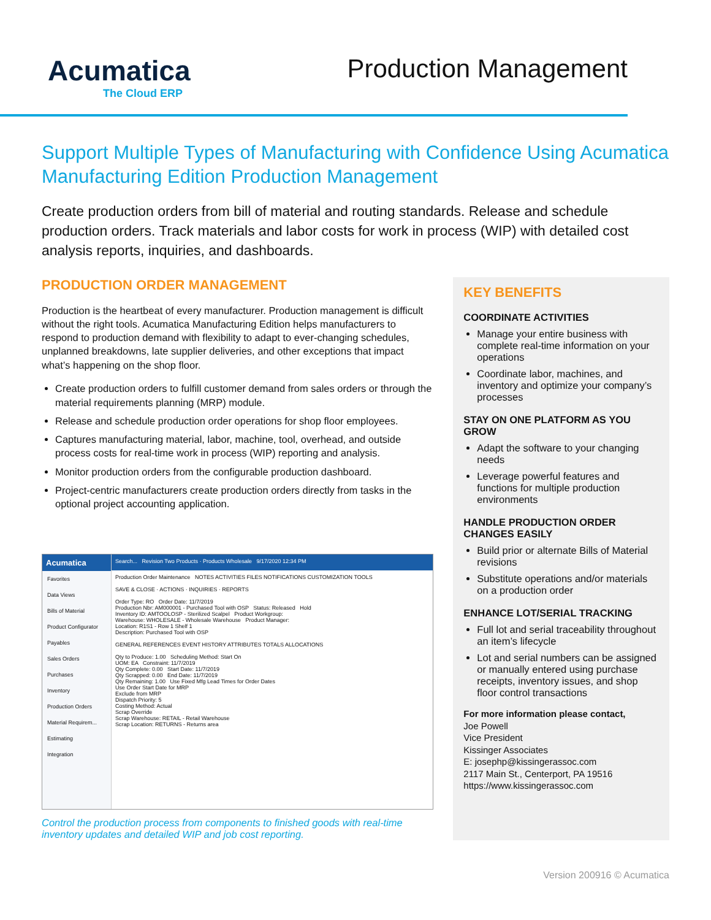Acumatica
The Cloud ERP
Production Management
Support Multiple Types of Manufacturing with Confidence Using Acumatica Manufacturing Edition Production Management
Create production orders from bill of material and routing standards. Release and schedule production orders. Track materials and labor costs for work in process (WIP) with detailed cost analysis reports, inquiries, and dashboards.
PRODUCTION ORDER MANAGEMENT
Production is the heartbeat of every manufacturer. Production management is difficult without the right tools. Acumatica Manufacturing Edition helps manufacturers to respond to production demand with flexibility to adapt to ever-changing schedules, unplanned breakdowns, late supplier deliveries, and other exceptions that impact what’s happening on the shop floor.
Create production orders to fulfill customer demand from sales orders or through the material requirements planning (MRP) module.
Release and schedule production order operations for shop floor employees.
Captures manufacturing material, labor, machine, tool, overhead, and outside process costs for real-time work in process (WIP) reporting and analysis.
Monitor production orders from the configurable production dashboard.
Project-centric manufacturers create production orders directly from tasks in the optional project accounting application.
Acumatica
Favorites
Data Views
Bills of Material
Product Configurator
Payables
Sales Orders
Purchases
Inventory
Production Orders
Material Requirem...
Estimating
Integration
Search... Revision Two Products · Products Wholesale 9/17/2020 12:34 PM
Production Order Maintenance NOTES ACTIVITIES FILES NOTIFICATIONS CUSTOMIZATION TOOLS
SAVE & CLOSE · ACTIONS · INQUIRIES · REPORTS
Order Type: RO Order Date: 11/7/2019
Production Nbr: AM000001 - Purchased Tool with OSP Status: Released Hold
Inventory ID: AMTOOLOSP - Sterilized Scalpel Product Workgroup:
Warehouse: WHOLESALE - Wholesale Warehouse Product Manager:
Location: R1S1 - Row 1 Shelf 1
Description: Purchased Tool with OSP
GENERAL REFERENCES EVENT HISTORY ATTRIBUTES TOTALS ALLOCATIONS
Qty to Produce: 1.00 Scheduling Method: Start On
UOM: EA Constraint: 11/7/2019
Qty Complete: 0.00 Start Date: 11/7/2019
Qty Scrapped: 0.00 End Date: 11/7/2019
Qty Remaining: 1.00 Use Fixed Mfg Lead Times for Order Dates
Use Order Start Date for MRP
Exclude from MRP
Dispatch Priority: 5
Costing Method: Actual
Scrap Override
Scrap Warehouse: RETAIL - Retail Warehouse
Scrap Location: RETURNS - Returns area
Control the production process from components to finished goods with real-time inventory updates and detailed WIP and job cost reporting.
KEY BENEFITS
COORDINATE ACTIVITIES
Manage your entire business with complete real-time information on your operations
Coordinate labor, machines, and inventory and optimize your company’s processes
STAY ON ONE PLATFORM AS YOU GROW
Adapt the software to your changing needs
Leverage powerful features and functions for multiple production environments
HANDLE PRODUCTION ORDER CHANGES EASILY
Build prior or alternate Bills of Material revisions
Substitute operations and/or materials on a production order
ENHANCE LOT/SERIAL TRACKING
Full lot and serial traceability throughout an item’s lifecycle
Lot and serial numbers can be assigned or manually entered using purchase receipts, inventory issues, and shop floor control transactions
For more information please contact,
Joe Powell
Vice President
Kissinger Associates
E: josephp@kissingerassoc.com
2117 Main St., Centerport, PA 19516
https://www.kissingerassoc.com
Version 200916 © Acumatica